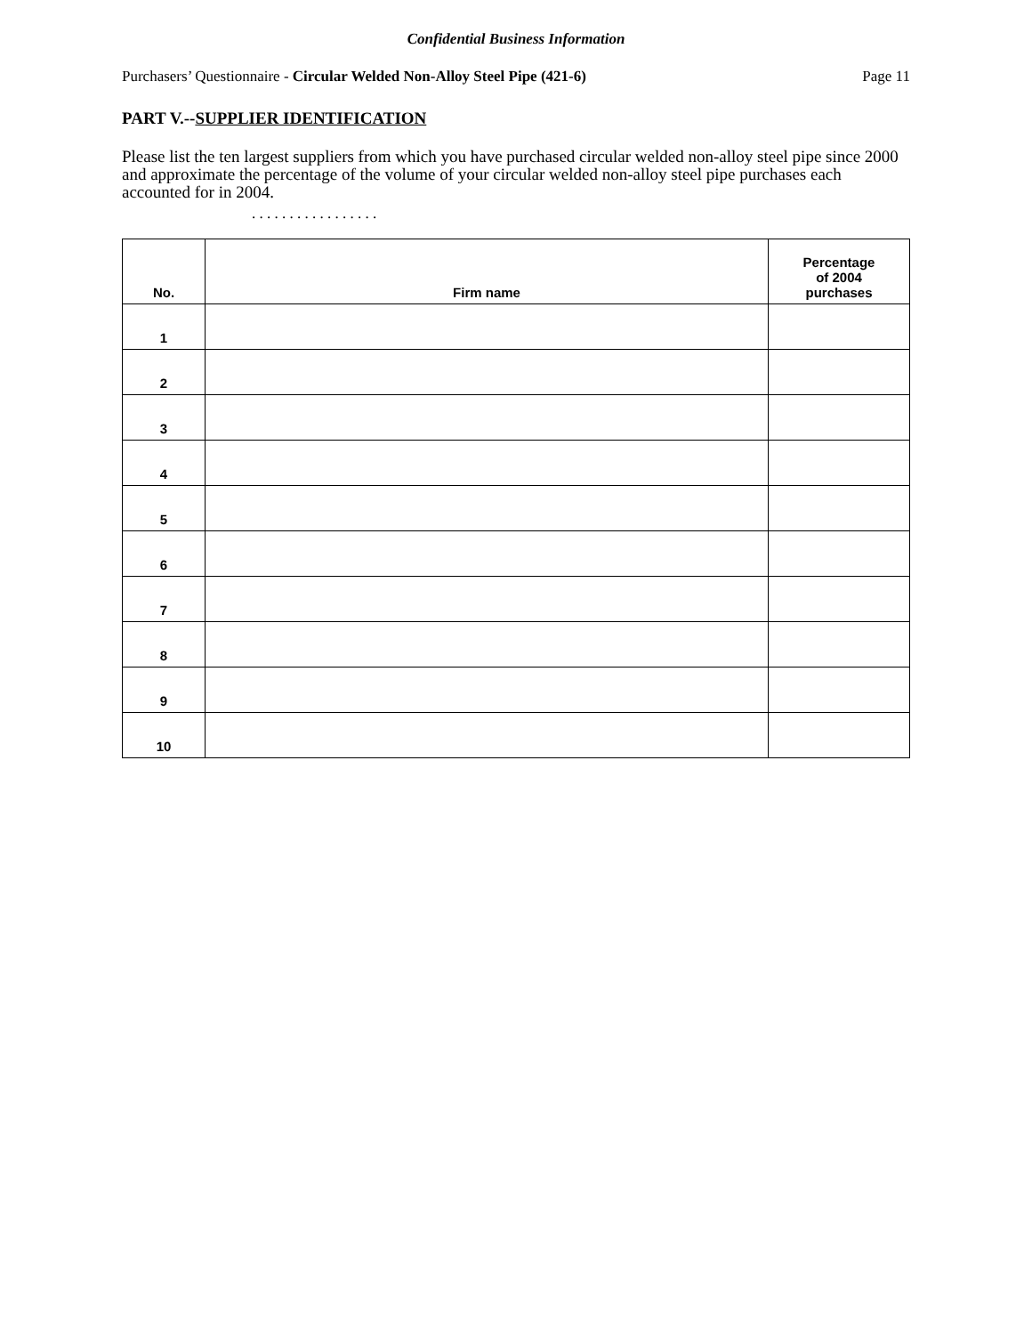Confidential Business Information
Purchasers’ Questionnaire - Circular Welded Non-Alloy Steel Pipe (421-6) Page 11
PART V.--SUPPLIER IDENTIFICATION
Please list the ten largest suppliers from which you have purchased circular welded non-alloy steel pipe since 2000 and approximate the percentage of the volume of your circular welded non-alloy steel pipe purchases each accounted for in 2004.
. . . . . . . . . . . . . . . . .
| No. | Firm name | Percentage of 2004 purchases |
| --- | --- | --- |
| 1 | | |
| 2 | | |
| 3 | | |
| 4 | | |
| 5 | | |
| 6 | | |
| 7 | | |
| 8 | | |
| 9 | | |
| 10 | | |